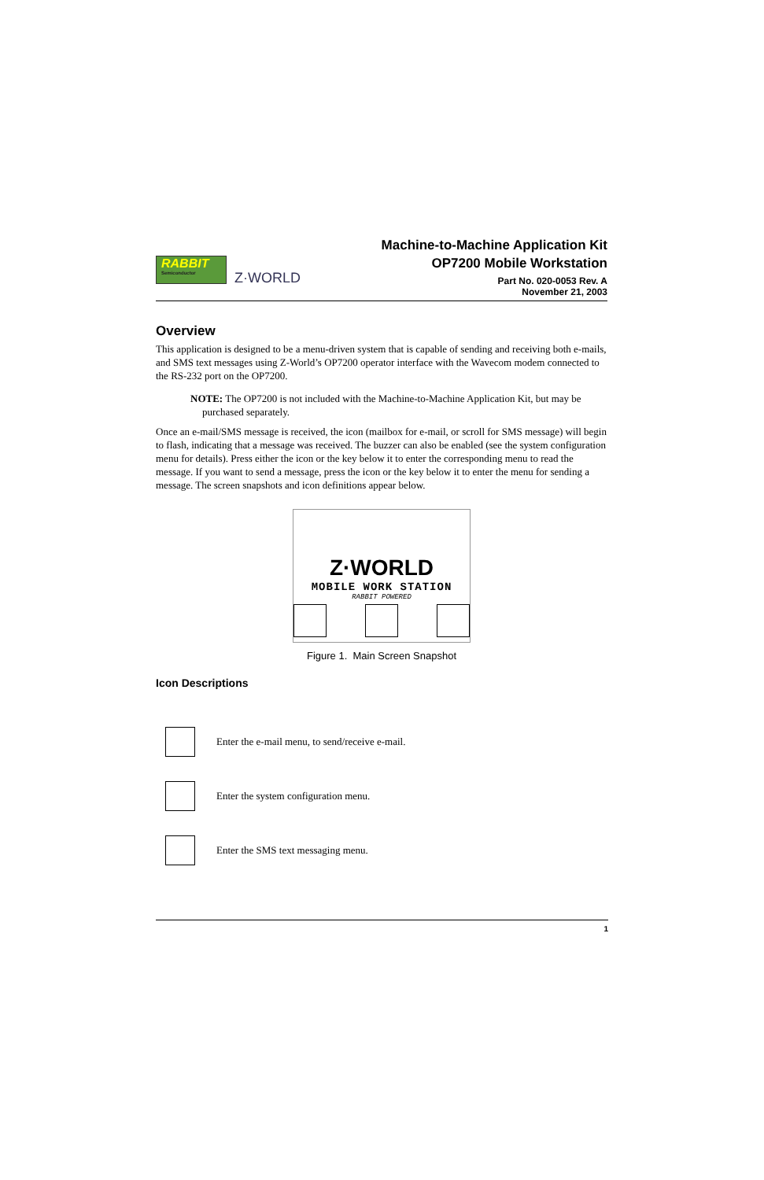RABBIT
Semiconductor
Z·WORLD
Machine-to-Machine Application Kit
OP7200 Mobile Workstation
Part No. 020-0053 Rev. A
November 21, 2003
Overview
This application is designed to be a menu-driven system that is capable of sending and receiving both e-mails, and SMS text messages using Z-World’s OP7200 operator interface with the Wavecom modem connected to the RS-232 port on the OP7200.
NOTE: The OP7200 is not included with the Machine-to-Machine Application Kit, but may be purchased separately.
Once an e-mail/SMS message is received, the icon (mailbox for e-mail, or scroll for SMS message) will begin to flash, indicating that a message was received. The buzzer can also be enabled (see the system configuration menu for details). Press either the icon or the key below it to enter the corresponding menu to read the message. If you want to send a message, press the icon or the key below it to enter the menu for sending a message. The screen snapshots and icon definitions appear below.
Z·WORLD
MOBILE WORK STATION
RABBIT POWERED
Figure 1. Main Screen Snapshot
Icon Descriptions
Enter the e-mail menu, to send/receive e-mail.
Enter the system configuration menu.
Enter the SMS text messaging menu.
1